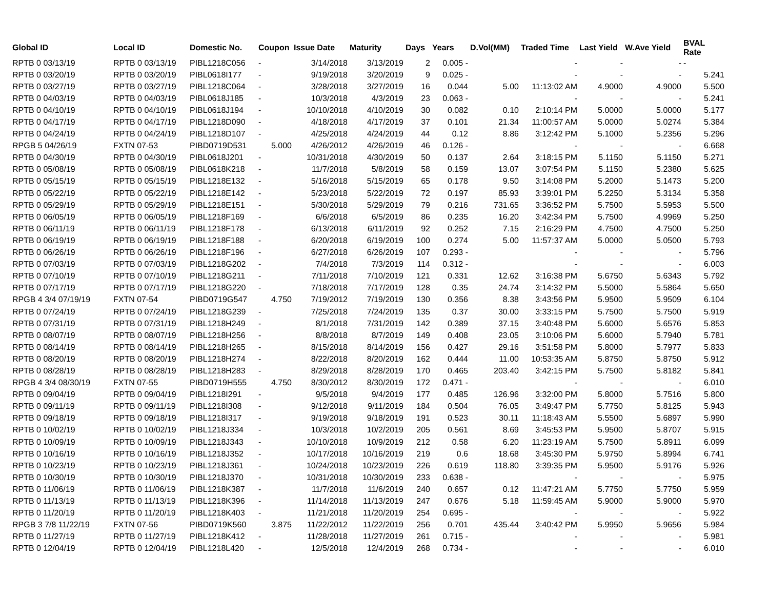| Global ID | Local ID | Domestic No. | Coupon | Issue Date | Maturity | Days | Years | D.Vol(MM) | Traded Time | Last Yield | W.Ave Yield | BVAL Rate |
| --- | --- | --- | --- | --- | --- | --- | --- | --- | --- | --- | --- | --- |
| RPTB 0 03/13/19 | RPTB 0 03/13/19 | PIBL1218C056 | - | 3/14/2018 | 3/13/2019 | 2 | 0.005 - | | - | - | - | - |
| RPTB 0 03/20/19 | RPTB 0 03/20/19 | PIBL0618I177 | - | 9/19/2018 | 3/20/2019 | 9 | 0.025 - | | - | - | - | 5.241 |
| RPTB 0 03/27/19 | RPTB 0 03/27/19 | PIBL1218C064 | - | 3/28/2018 | 3/27/2019 | 16 | 0.044 | 5.00 | 11:13:02 AM | 4.9000 | 4.9000 | 5.500 |
| RPTB 0 04/03/19 | RPTB 0 04/03/19 | PIBL0618J185 | - | 10/3/2018 | 4/3/2019 | 23 | 0.063 - | | - | - | - | 5.241 |
| RPTB 0 04/10/19 | RPTB 0 04/10/19 | PIBL0618J194 | - | 10/10/2018 | 4/10/2019 | 30 | 0.082 | 0.10 | 2:10:14 PM | 5.0000 | 5.0000 | 5.177 |
| RPTB 0 04/17/19 | RPTB 0 04/17/19 | PIBL1218D090 | - | 4/18/2018 | 4/17/2019 | 37 | 0.101 | 21.34 | 11:00:57 AM | 5.0000 | 5.0274 | 5.384 |
| RPTB 0 04/24/19 | RPTB 0 04/24/19 | PIBL1218D107 | - | 4/25/2018 | 4/24/2019 | 44 | 0.12 | 8.86 | 3:12:42 PM | 5.1000 | 5.2356 | 5.296 |
| RPGB 5 04/26/19 | FXTN 07-53 | PIBD0719D531 | 5.000 | 4/26/2012 | 4/26/2019 | 46 | 0.126 - | | - | - | - | 6.668 |
| RPTB 0 04/30/19 | RPTB 0 04/30/19 | PIBL0618J201 | - | 10/31/2018 | 4/30/2019 | 50 | 0.137 | 2.64 | 3:18:15 PM | 5.1150 | 5.1150 | 5.271 |
| RPTB 0 05/08/19 | RPTB 0 05/08/19 | PIBL0618K218 | - | 11/7/2018 | 5/8/2019 | 58 | 0.159 | 13.07 | 3:07:54 PM | 5.1150 | 5.2380 | 5.625 |
| RPTB 0 05/15/19 | RPTB 0 05/15/19 | PIBL1218E132 | - | 5/16/2018 | 5/15/2019 | 65 | 0.178 | 9.50 | 3:14:08 PM | 5.2000 | 5.1473 | 5.200 |
| RPTB 0 05/22/19 | RPTB 0 05/22/19 | PIBL1218E142 | - | 5/23/2018 | 5/22/2019 | 72 | 0.197 | 85.93 | 3:39:01 PM | 5.2250 | 5.3134 | 5.358 |
| RPTB 0 05/29/19 | RPTB 0 05/29/19 | PIBL1218E151 | - | 5/30/2018 | 5/29/2019 | 79 | 0.216 | 731.65 | 3:36:52 PM | 5.7500 | 5.5953 | 5.500 |
| RPTB 0 06/05/19 | RPTB 0 06/05/19 | PIBL1218F169 | - | 6/6/2018 | 6/5/2019 | 86 | 0.235 | 16.20 | 3:42:34 PM | 5.7500 | 4.9969 | 5.250 |
| RPTB 0 06/11/19 | RPTB 0 06/11/19 | PIBL1218F178 | - | 6/13/2018 | 6/11/2019 | 92 | 0.252 | 7.15 | 2:16:29 PM | 4.7500 | 4.7500 | 5.250 |
| RPTB 0 06/19/19 | RPTB 0 06/19/19 | PIBL1218F188 | - | 6/20/2018 | 6/19/2019 | 100 | 0.274 | 5.00 | 11:57:37 AM | 5.0000 | 5.0500 | 5.793 |
| RPTB 0 06/26/19 | RPTB 0 06/26/19 | PIBL1218F196 | - | 6/27/2018 | 6/26/2019 | 107 | 0.293 - | | - | - | - | 5.796 |
| RPTB 0 07/03/19 | RPTB 0 07/03/19 | PIBL1218G202 | - | 7/4/2018 | 7/3/2019 | 114 | 0.312 - | | - | - | - | 6.003 |
| RPTB 0 07/10/19 | RPTB 0 07/10/19 | PIBL1218G211 | - | 7/11/2018 | 7/10/2019 | 121 | 0.331 | 12.62 | 3:16:38 PM | 5.6750 | 5.6343 | 5.792 |
| RPTB 0 07/17/19 | RPTB 0 07/17/19 | PIBL1218G220 | - | 7/18/2018 | 7/17/2019 | 128 | 0.35 | 24.74 | 3:14:32 PM | 5.5000 | 5.5864 | 5.650 |
| RPGB 4 3/4 07/19/19 | FXTN 07-54 | PIBD0719G547 | 4.750 | 7/19/2012 | 7/19/2019 | 130 | 0.356 | 8.38 | 3:43:56 PM | 5.9500 | 5.9509 | 6.104 |
| RPTB 0 07/24/19 | RPTB 0 07/24/19 | PIBL1218G239 | - | 7/25/2018 | 7/24/2019 | 135 | 0.37 | 30.00 | 3:33:15 PM | 5.7500 | 5.7500 | 5.919 |
| RPTB 0 07/31/19 | RPTB 0 07/31/19 | PIBL1218H249 | - | 8/1/2018 | 7/31/2019 | 142 | 0.389 | 37.15 | 3:40:48 PM | 5.6000 | 5.6576 | 5.853 |
| RPTB 0 08/07/19 | RPTB 0 08/07/19 | PIBL1218H256 | - | 8/8/2018 | 8/7/2019 | 149 | 0.408 | 23.05 | 3:10:06 PM | 5.6000 | 5.7940 | 5.781 |
| RPTB 0 08/14/19 | RPTB 0 08/14/19 | PIBL1218H265 | - | 8/15/2018 | 8/14/2019 | 156 | 0.427 | 29.16 | 3:51:58 PM | 5.8000 | 5.7977 | 5.833 |
| RPTB 0 08/20/19 | RPTB 0 08/20/19 | PIBL1218H274 | - | 8/22/2018 | 8/20/2019 | 162 | 0.444 | 11.00 | 10:53:35 AM | 5.8750 | 5.8750 | 5.912 |
| RPTB 0 08/28/19 | RPTB 0 08/28/19 | PIBL1218H283 | - | 8/29/2018 | 8/28/2019 | 170 | 0.465 | 203.40 | 3:42:15 PM | 5.7500 | 5.8182 | 5.841 |
| RPGB 4 3/4 08/30/19 | FXTN 07-55 | PIBD0719H555 | 4.750 | 8/30/2012 | 8/30/2019 | 172 | 0.471 - | | - | - | - | 6.010 |
| RPTB 0 09/04/19 | RPTB 0 09/04/19 | PIBL1218I291 | - | 9/5/2018 | 9/4/2019 | 177 | 0.485 | 126.96 | 3:32:00 PM | 5.8000 | 5.7516 | 5.800 |
| RPTB 0 09/11/19 | RPTB 0 09/11/19 | PIBL1218I308 | - | 9/12/2018 | 9/11/2019 | 184 | 0.504 | 76.05 | 3:49:47 PM | 5.7750 | 5.8125 | 5.943 |
| RPTB 0 09/18/19 | RPTB 0 09/18/19 | PIBL1218I317 | - | 9/19/2018 | 9/18/2019 | 191 | 0.523 | 30.11 | 11:18:43 AM | 5.5500 | 5.6897 | 5.990 |
| RPTB 0 10/02/19 | RPTB 0 10/02/19 | PIBL1218J334 | - | 10/3/2018 | 10/2/2019 | 205 | 0.561 | 8.69 | 3:45:53 PM | 5.9500 | 5.8707 | 5.915 |
| RPTB 0 10/09/19 | RPTB 0 10/09/19 | PIBL1218J343 | - | 10/10/2018 | 10/9/2019 | 212 | 0.58 | 6.20 | 11:23:19 AM | 5.7500 | 5.8911 | 6.099 |
| RPTB 0 10/16/19 | RPTB 0 10/16/19 | PIBL1218J352 | - | 10/17/2018 | 10/16/2019 | 219 | 0.6 | 18.68 | 3:45:30 PM | 5.9750 | 5.8994 | 6.741 |
| RPTB 0 10/23/19 | RPTB 0 10/23/19 | PIBL1218J361 | - | 10/24/2018 | 10/23/2019 | 226 | 0.619 | 118.80 | 3:39:35 PM | 5.9500 | 5.9176 | 5.926 |
| RPTB 0 10/30/19 | RPTB 0 10/30/19 | PIBL1218J370 | - | 10/31/2018 | 10/30/2019 | 233 | 0.638 - | | - | - | - | 5.975 |
| RPTB 0 11/06/19 | RPTB 0 11/06/19 | PIBL1218K387 | - | 11/7/2018 | 11/6/2019 | 240 | 0.657 | 0.12 | 11:47:21 AM | 5.7750 | 5.7750 | 5.959 |
| RPTB 0 11/13/19 | RPTB 0 11/13/19 | PIBL1218K396 | - | 11/14/2018 | 11/13/2019 | 247 | 0.676 | 5.18 | 11:59:45 AM | 5.9000 | 5.9000 | 5.970 |
| RPTB 0 11/20/19 | RPTB 0 11/20/19 | PIBL1218K403 | - | 11/21/2018 | 11/20/2019 | 254 | 0.695 - | | - | - | - | 5.922 |
| RPGB 3 7/8 11/22/19 | FXTN 07-56 | PIBD0719K560 | 3.875 | 11/22/2012 | 11/22/2019 | 256 | 0.701 | 435.44 | 3:40:42 PM | 5.9950 | 5.9656 | 5.984 |
| RPTB 0 11/27/19 | RPTB 0 11/27/19 | PIBL1218K412 | - | 11/28/2018 | 11/27/2019 | 261 | 0.715 - | | - | - | - | 5.981 |
| RPTB 0 12/04/19 | RPTB 0 12/04/19 | PIBL1218L420 | - | 12/5/2018 | 12/4/2019 | 268 | 0.734 - | | - | - | - | 6.010 |